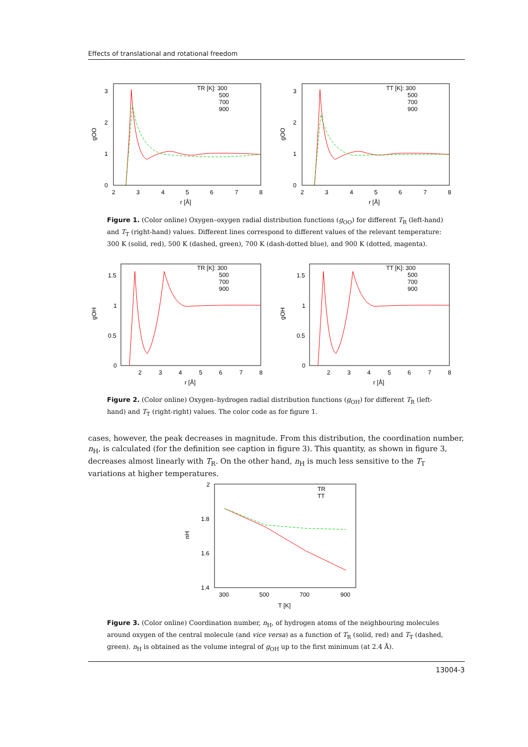Effects of translational and rotational freedom
3
2
1
0
2
3
4
5
6
7
8
r [Å]
gOO
TR [K]: 300
500
700
900
3
2
1
0
2
3
4
5
6
7
8
r [Å]
gOO
TT [K]: 300
500
700
900
Figure 1. (Color online) Oxygen–oxygen radial distribution functions (g<sub>OO</sub>) for different T<sub>R</sub> (left-hand) and T<sub>T</sub> (right-hand) values. Different lines correspond to different values of the relevant temperature: 300 K (solid, red), 500 K (dashed, green), 700 K (dash-dotted blue), and 900 K (dotted, magenta).
1.5
1
0.5
0
2
3
4
5
6
7
8
r [Å]
gOH
TR [K]: 300
500
700
900
1.5
1
0.5
0
2
3
4
5
6
7
8
r [Å]
gOH
TT [K]: 300
500
700
900
Figure 2. (Color online) Oxygen–hydrogen radial distribution functions (g<sub>OH</sub>) for different T<sub>R</sub> (left-hand) and T<sub>T</sub> (right-right) values. The color code as for figure 1.
cases, however, the peak decreases in magnitude. From this distribution, the coordination number, n<sub>H</sub>, is calculated (for the definition see caption in figure 3). This quantity, as shown in figure 3, decreases almost linearly with T<sub>R</sub>. On the other hand, n<sub>H</sub> is much less sensitive to the T<sub>T</sub> variations at higher temperatures.
2
1.8
1.6
1.4
300
500
700
900
T [K]
nH
TR
TT
Figure 3. (Color online) Coordination number, n<sub>H</sub>, of hydrogen atoms of the neighbouring molecules around oxygen of the central molecule (and vice versa) as a function of T<sub>R</sub> (solid, red) and T<sub>T</sub> (dashed, green). n<sub>H</sub> is obtained as the volume integral of g<sub>OH</sub> up to the first minimum (at 2.4 Å).
13004-3